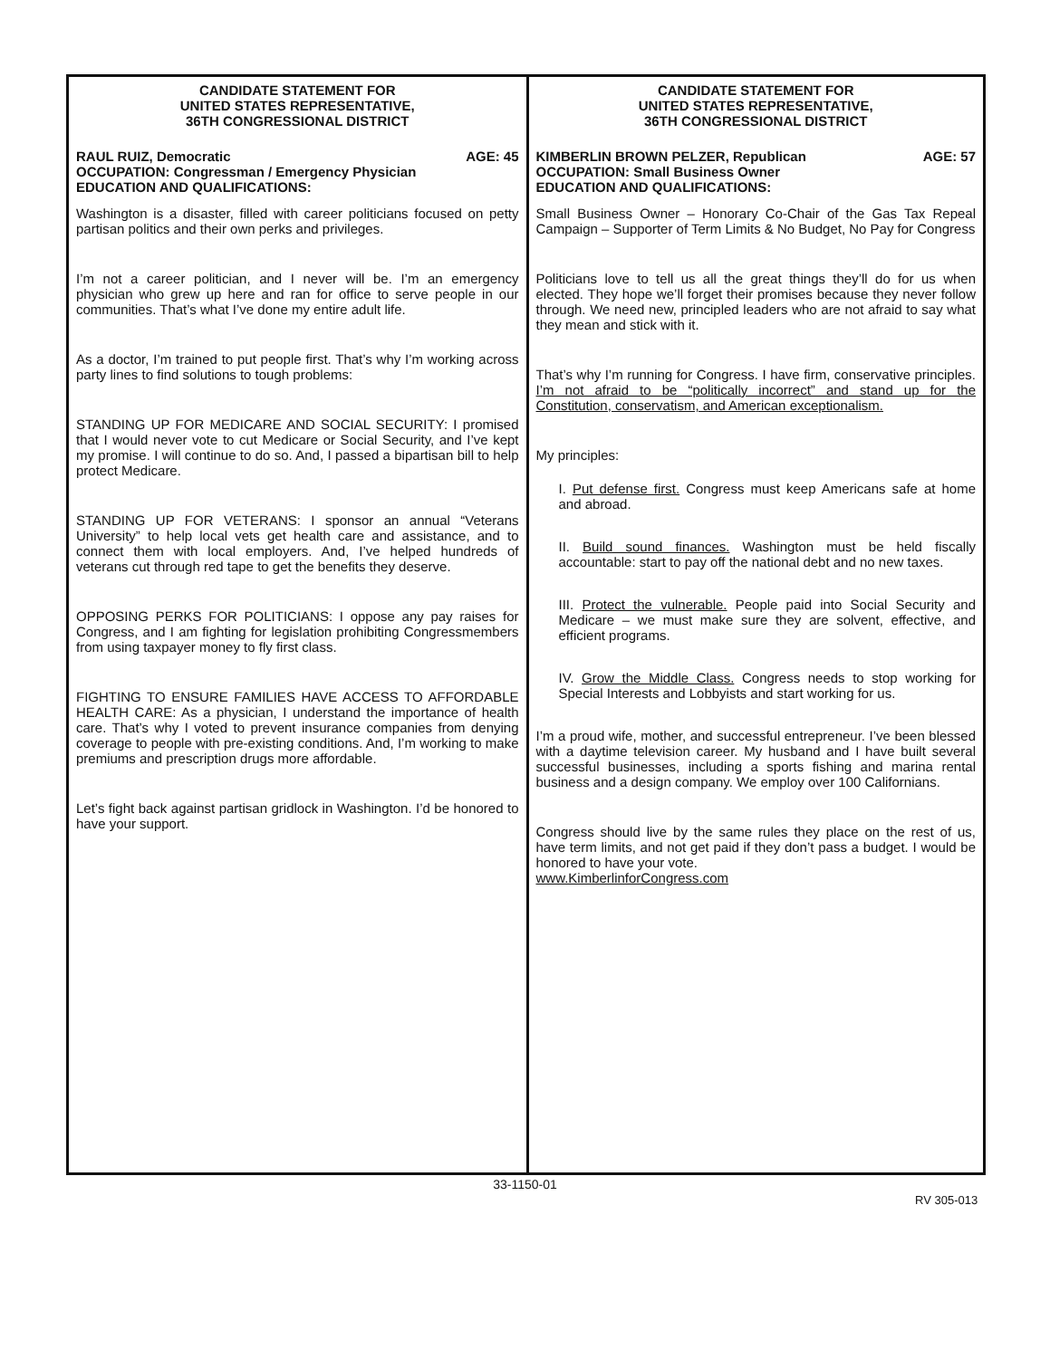CANDIDATE STATEMENT FOR
UNITED STATES REPRESENTATIVE,
36TH CONGRESSIONAL DISTRICT
RAUL RUIZ, Democratic AGE: 45
OCCUPATION: Congressman / Emergency Physician
EDUCATION AND QUALIFICATIONS:
Washington is a disaster, filled with career politicians focused on petty partisan politics and their own perks and privileges.
I’m not a career politician, and I never will be. I’m an emergency physician who grew up here and ran for office to serve people in our communities. That’s what I’ve done my entire adult life.
As a doctor, I’m trained to put people first. That’s why I’m working across party lines to find solutions to tough problems:
STANDING UP FOR MEDICARE AND SOCIAL SECURITY: I promised that I would never vote to cut Medicare or Social Security, and I’ve kept my promise. I will continue to do so. And, I passed a bipartisan bill to help protect Medicare.
STANDING UP FOR VETERANS: I sponsor an annual “Veterans University” to help local vets get health care and assistance, and to connect them with local employers. And, I’ve helped hundreds of veterans cut through red tape to get the benefits they deserve.
OPPOSING PERKS FOR POLITICIANS: I oppose any pay raises for Congress, and I am fighting for legislation prohibiting Congressmembers from using taxpayer money to fly first class.
FIGHTING TO ENSURE FAMILIES HAVE ACCESS TO AFFORDABLE HEALTH CARE: As a physician, I understand the importance of health care. That’s why I voted to prevent insurance companies from denying coverage to people with pre-existing conditions. And, I’m working to make premiums and prescription drugs more affordable.
Let’s fight back against partisan gridlock in Washington. I’d be honored to have your support.
CANDIDATE STATEMENT FOR
UNITED STATES REPRESENTATIVE,
36TH CONGRESSIONAL DISTRICT
KIMBERLIN BROWN PELZER, Republican AGE: 57
OCCUPATION: Small Business Owner
EDUCATION AND QUALIFICATIONS:
Small Business Owner – Honorary Co-Chair of the Gas Tax Repeal Campaign – Supporter of Term Limits & No Budget, No Pay for Congress
Politicians love to tell us all the great things they’ll do for us when elected. They hope we’ll forget their promises because they never follow through. We need new, principled leaders who are not afraid to say what they mean and stick with it.
That’s why I’m running for Congress. I have firm, conservative principles. I’m not afraid to be “politically incorrect” and stand up for the Constitution, conservatism, and American exceptionalism.
My principles:
I. Put defense first. Congress must keep Americans safe at home and abroad.
II. Build sound finances. Washington must be held fiscally accountable: start to pay off the national debt and no new taxes.
III. Protect the vulnerable. People paid into Social Security and Medicare – we must make sure they are solvent, effective, and efficient programs.
IV. Grow the Middle Class. Congress needs to stop working for Special Interests and Lobbyists and start working for us.
I’m a proud wife, mother, and successful entrepreneur. I’ve been blessed with a daytime television career. My husband and I have built several successful businesses, including a sports fishing and marina rental business and a design company. We employ over 100 Californians.
Congress should live by the same rules they place on the rest of us, have term limits, and not get paid if they don’t pass a budget. I would be honored to have your vote.
www.KimberlinforCongress.com
33-1150-01
RV 305-013